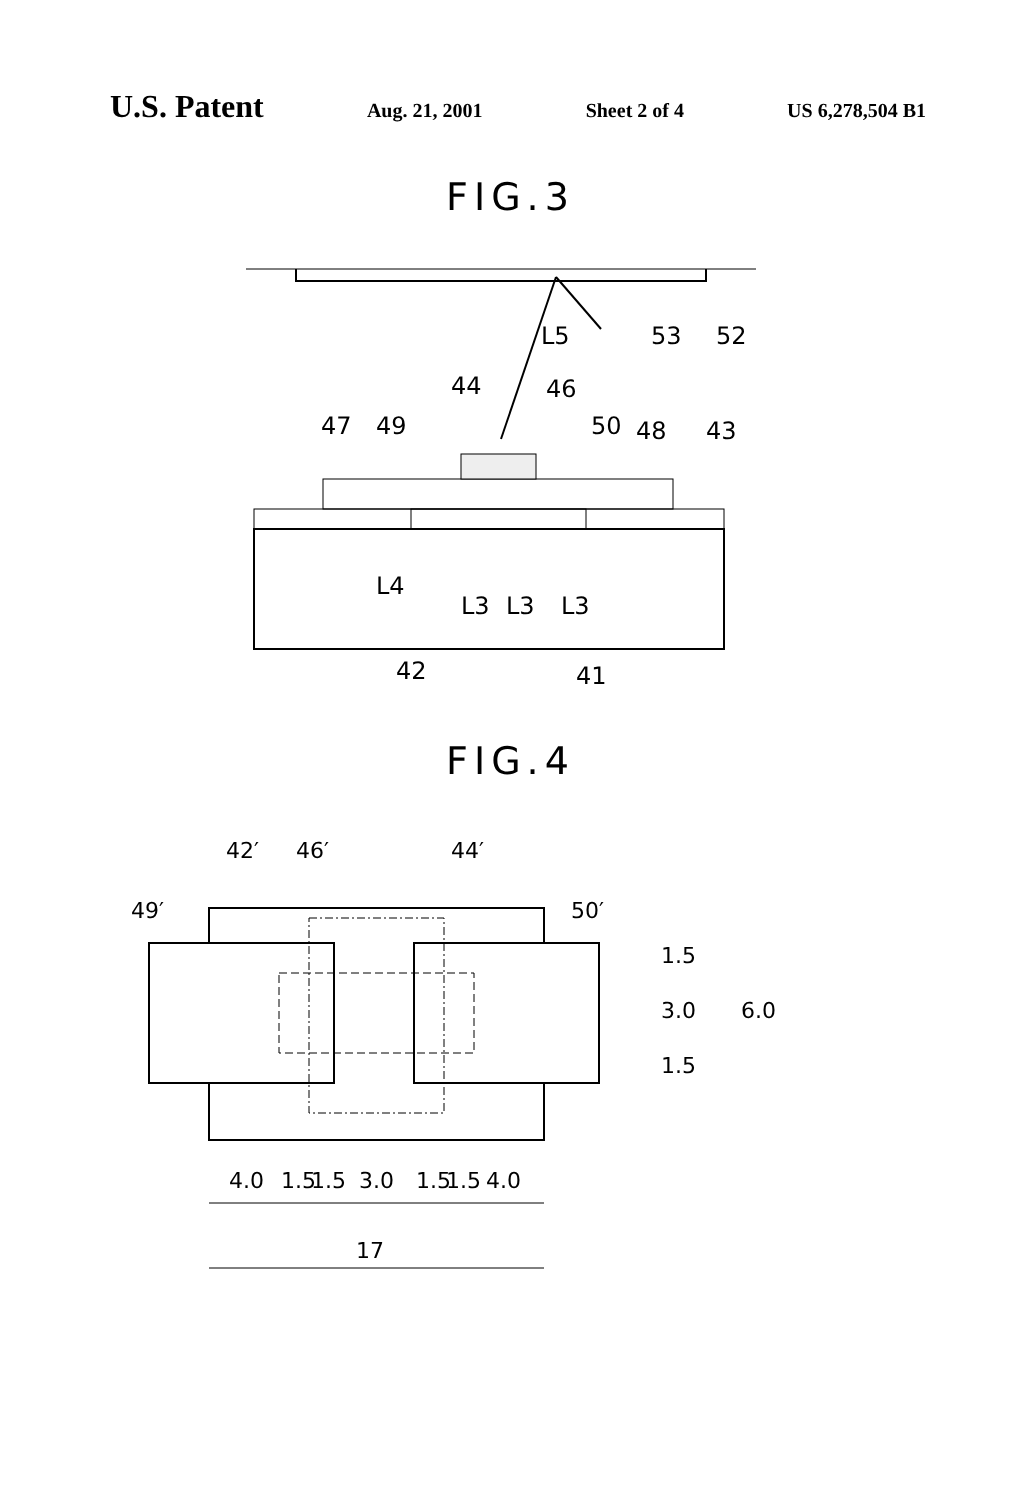U.S. Patent Aug. 21, 2001 Sheet 2 of 4 US 6,278,504 B1
FIG.3
L5
53
52
44
46
47
49
50
48
43
L4
L3
L3
L3
42
41
FIG.4
42′
46′
44′
49′
50′
1.5
3.0
6.0
1.5
4.0
1.5
1.5
3.0
1.5
1.5
4.0
17